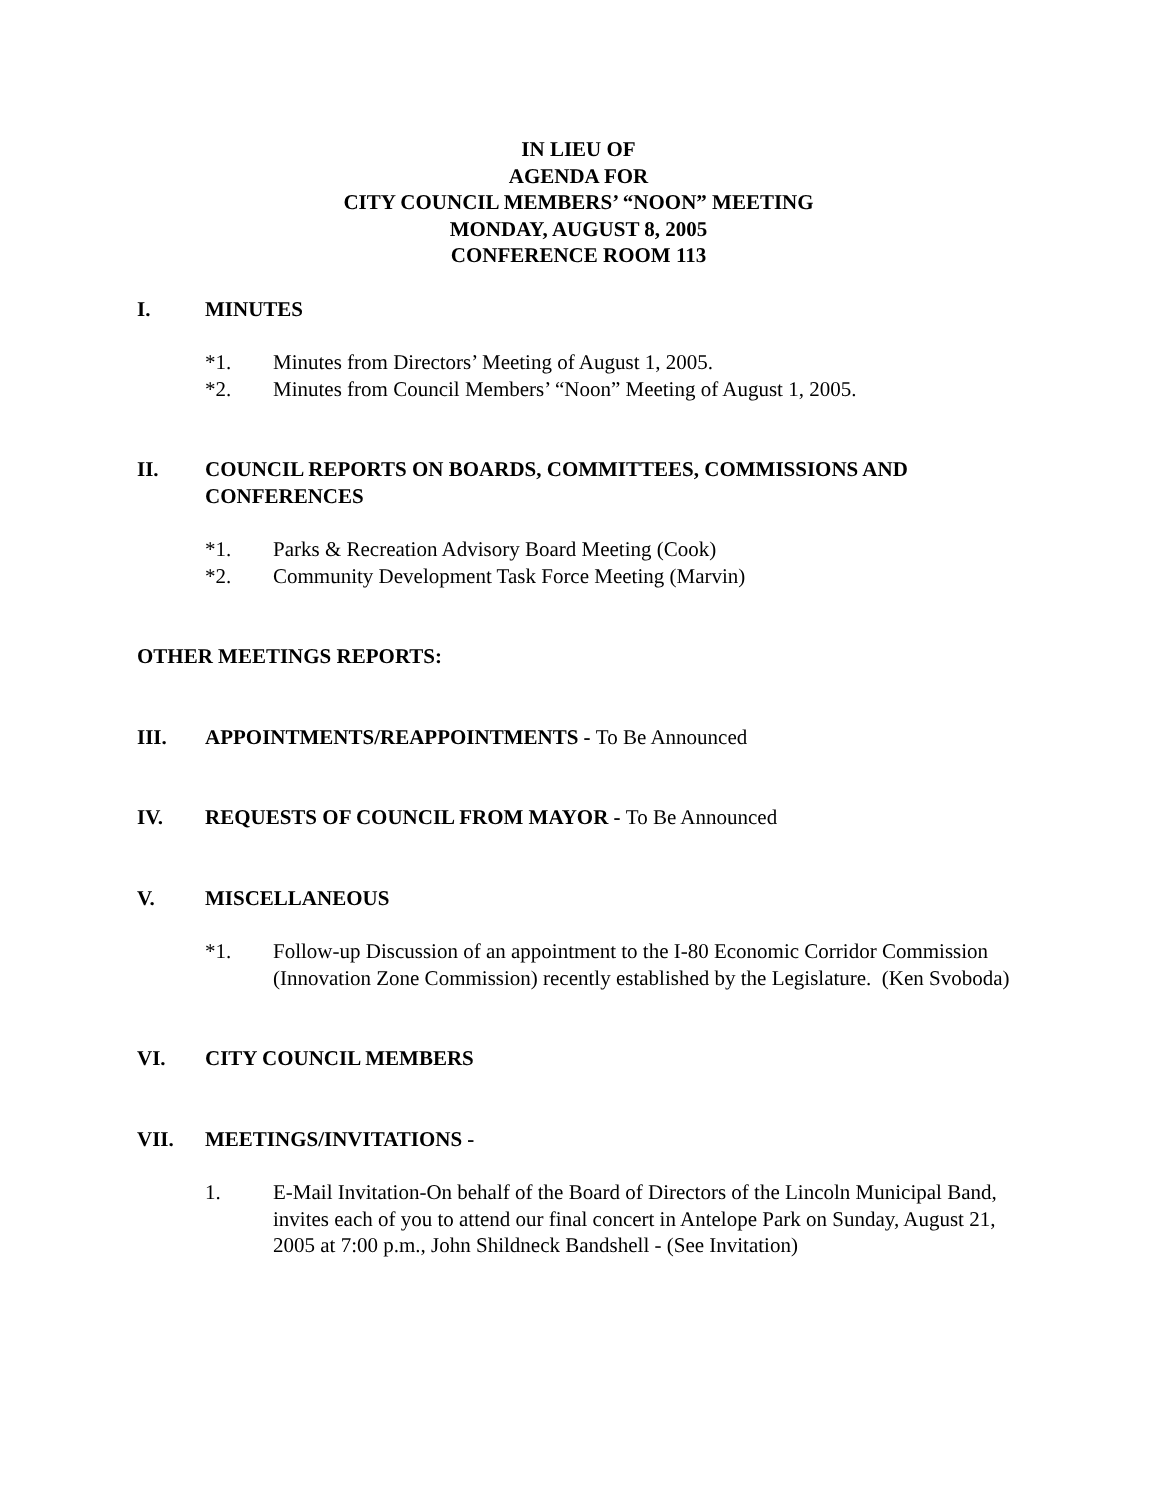IN LIEU OF
AGENDA FOR
CITY COUNCIL MEMBERS’ “NOON” MEETING
MONDAY, AUGUST 8, 2005
CONFERENCE ROOM 113
I. MINUTES
*1. Minutes from Directors’ Meeting of August 1, 2005.
*2. Minutes from Council Members’ “Noon” Meeting of August 1, 2005.
II. COUNCIL REPORTS ON BOARDS, COMMITTEES, COMMISSIONS AND CONFERENCES
*1. Parks & Recreation Advisory Board Meeting (Cook)
*2. Community Development Task Force Meeting (Marvin)
OTHER MEETINGS REPORTS:
III. APPOINTMENTS/REAPPOINTMENTS - To Be Announced
IV. REQUESTS OF COUNCIL FROM MAYOR - To Be Announced
V. MISCELLANEOUS
*1. Follow-up Discussion of an appointment to the I-80 Economic Corridor Commission (Innovation Zone Commission) recently established by the Legislature. (Ken Svoboda)
VI. CITY COUNCIL MEMBERS
VII. MEETINGS/INVITATIONS -
1. E-Mail Invitation-On behalf of the Board of Directors of the Lincoln Municipal Band, invites each of you to attend our final concert in Antelope Park on Sunday, August 21, 2005 at 7:00 p.m., John Shildneck Bandshell - (See Invitation)